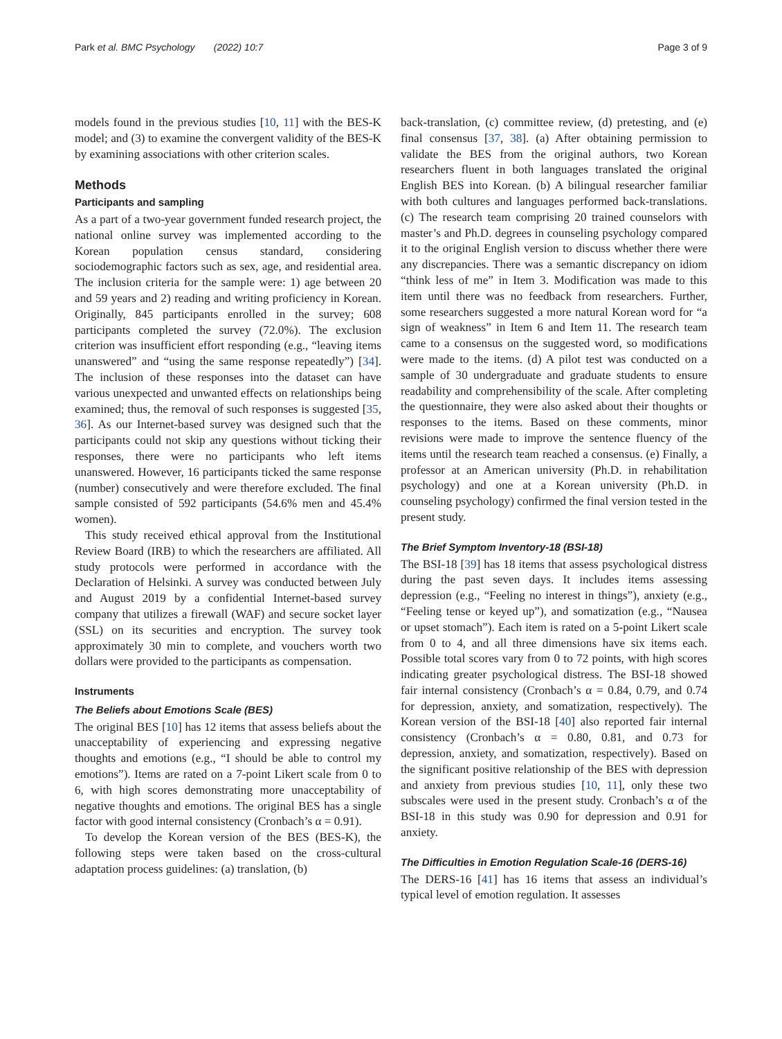Park et al. BMC Psychology (2022) 10:7 Page 3 of 9
models found in the previous studies [10, 11] with the BES-K model; and (3) to examine the convergent validity of the BES-K by examining associations with other criterion scales.
Methods
Participants and sampling
As a part of a two-year government funded research project, the national online survey was implemented according to the Korean population census standard, considering sociodemographic factors such as sex, age, and residential area. The inclusion criteria for the sample were: 1) age between 20 and 59 years and 2) reading and writing proficiency in Korean. Originally, 845 participants enrolled in the survey; 608 participants completed the survey (72.0%). The exclusion criterion was insufficient effort responding (e.g., “leaving items unanswered” and “using the same response repeatedly”) [34]. The inclusion of these responses into the dataset can have various unexpected and unwanted effects on relationships being examined; thus, the removal of such responses is suggested [35, 36]. As our Internet-based survey was designed such that the participants could not skip any questions without ticking their responses, there were no participants who left items unanswered. However, 16 participants ticked the same response (number) consecutively and were therefore excluded. The final sample consisted of 592 participants (54.6% men and 45.4% women).
This study received ethical approval from the Institutional Review Board (IRB) to which the researchers are affiliated. All study protocols were performed in accordance with the Declaration of Helsinki. A survey was conducted between July and August 2019 by a confidential Internet-based survey company that utilizes a firewall (WAF) and secure socket layer (SSL) on its securities and encryption. The survey took approximately 30 min to complete, and vouchers worth two dollars were provided to the participants as compensation.
Instruments
The Beliefs about Emotions Scale (BES)
The original BES [10] has 12 items that assess beliefs about the unacceptability of experiencing and expressing negative thoughts and emotions (e.g., “I should be able to control my emotions”). Items are rated on a 7-point Likert scale from 0 to 6, with high scores demonstrating more unacceptability of negative thoughts and emotions. The original BES has a single factor with good internal consistency (Cronbach’s α = 0.91).
To develop the Korean version of the BES (BES-K), the following steps were taken based on the cross-cultural adaptation process guidelines: (a) translation, (b)
back-translation, (c) committee review, (d) pretesting, and (e) final consensus [37, 38]. (a) After obtaining permission to validate the BES from the original authors, two Korean researchers fluent in both languages translated the original English BES into Korean. (b) A bilingual researcher familiar with both cultures and languages performed back-translations. (c) The research team comprising 20 trained counselors with master’s and Ph.D. degrees in counseling psychology compared it to the original English version to discuss whether there were any discrepancies. There was a semantic discrepancy on idiom “think less of me” in Item 3. Modification was made to this item until there was no feedback from researchers. Further, some researchers suggested a more natural Korean word for “a sign of weakness” in Item 6 and Item 11. The research team came to a consensus on the suggested word, so modifications were made to the items. (d) A pilot test was conducted on a sample of 30 undergraduate and graduate students to ensure readability and comprehensibility of the scale. After completing the questionnaire, they were also asked about their thoughts or responses to the items. Based on these comments, minor revisions were made to improve the sentence fluency of the items until the research team reached a consensus. (e) Finally, a professor at an American university (Ph.D. in rehabilitation psychology) and one at a Korean university (Ph.D. in counseling psychology) confirmed the final version tested in the present study.
The Brief Symptom Inventory-18 (BSI-18)
The BSI-18 [39] has 18 items that assess psychological distress during the past seven days. It includes items assessing depression (e.g., “Feeling no interest in things”), anxiety (e.g., “Feeling tense or keyed up”), and somatization (e.g., “Nausea or upset stomach”). Each item is rated on a 5-point Likert scale from 0 to 4, and all three dimensions have six items each. Possible total scores vary from 0 to 72 points, with high scores indicating greater psychological distress. The BSI-18 showed fair internal consistency (Cronbach’s α = 0.84, 0.79, and 0.74 for depression, anxiety, and somatization, respectively). The Korean version of the BSI-18 [40] also reported fair internal consistency (Cronbach’s α = 0.80, 0.81, and 0.73 for depression, anxiety, and somatization, respectively). Based on the significant positive relationship of the BES with depression and anxiety from previous studies [10, 11], only these two subscales were used in the present study. Cronbach’s α of the BSI-18 in this study was 0.90 for depression and 0.91 for anxiety.
The Difficulties in Emotion Regulation Scale-16 (DERS-16)
The DERS-16 [41] has 16 items that assess an individual’s typical level of emotion regulation. It assesses